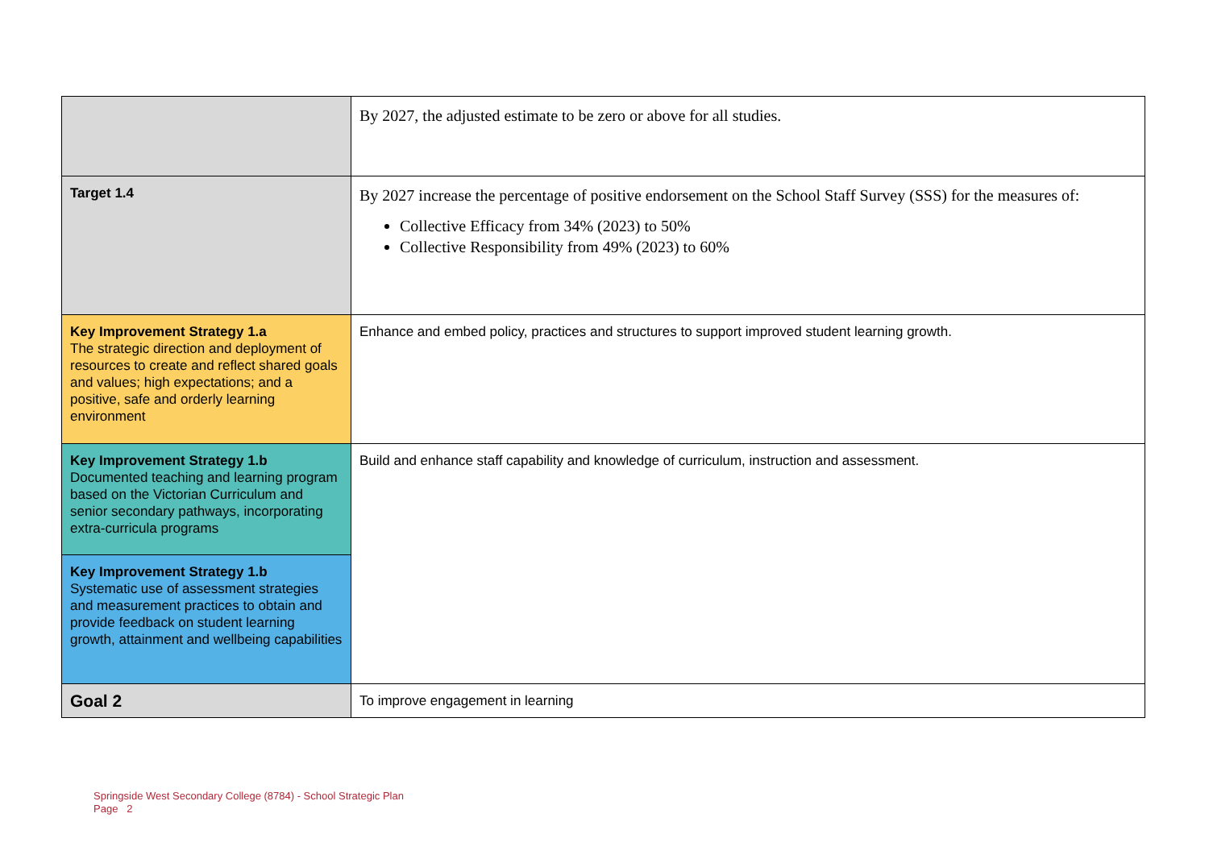| | By 2027, the adjusted estimate to be zero or above for all studies. |
| Target 1.4 | By 2027 increase the percentage of positive endorsement on the School Staff Survey (SSS) for the measures of: Collective Efficacy from 34% (2023) to 50% Collective Responsibility from 49% (2023) to 60% |
| Key Improvement Strategy 1.a The strategic direction and deployment of resources to create and reflect shared goals and values; high expectations; and a positive, safe and orderly learning environment | Enhance and embed policy, practices and structures to support improved student learning growth. |
| Key Improvement Strategy 1.b Documented teaching and learning program based on the Victorian Curriculum and senior secondary pathways, incorporating extra-curricula programs | Build and enhance staff capability and knowledge of curriculum, instruction and assessment. |
| Key Improvement Strategy 1.b Systematic use of assessment strategies and measurement practices to obtain and provide feedback on student learning growth, attainment and wellbeing capabilities | |
| Goal 2 | To improve engagement in learning |
Springside West Secondary College (8784) - School Strategic Plan
Page 2